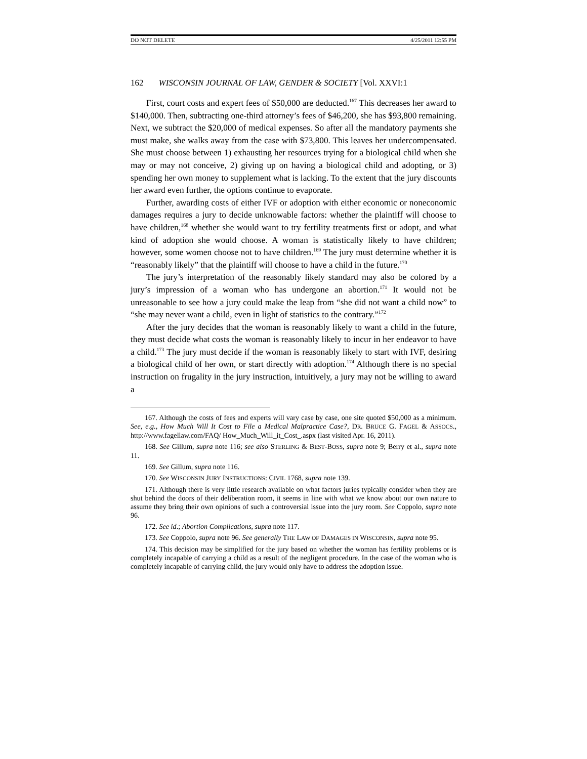DO NOT DELETE 4/25/2011 12:55 PM
162 WISCONSIN JOURNAL OF LAW, GENDER & SOCIETY [Vol. XXVI:1
First, court costs and expert fees of $50,000 are deducted.<sup>167</sup> This decreases her award to $140,000. Then, subtracting one-third attorney’s fees of $46,200, she has $93,800 remaining. Next, we subtract the $20,000 of medical expenses. So after all the mandatory payments she must make, she walks away from the case with $73,800. This leaves her undercompensated. She must choose between 1) exhausting her resources trying for a biological child when she may or may not conceive, 2) giving up on having a biological child and adopting, or 3) spending her own money to supplement what is lacking. To the extent that the jury discounts her award even further, the options continue to evaporate.
Further, awarding costs of either IVF or adoption with either economic or noneconomic damages requires a jury to decide unknowable factors: whether the plaintiff will choose to have children,<sup>168</sup> whether she would want to try fertility treatments first or adopt, and what kind of adoption she would choose. A woman is statistically likely to have children; however, some women choose not to have children.<sup>169</sup> The jury must determine whether it is “reasonably likely” that the plaintiff will choose to have a child in the future.<sup>170</sup>
The jury’s interpretation of the reasonably likely standard may also be colored by a jury’s impression of a woman who has undergone an abortion.<sup>171</sup> It would not be unreasonable to see how a jury could make the leap from “she did not want a child now” to “she may never want a child, even in light of statistics to the contrary.”<sup>172</sup>
After the jury decides that the woman is reasonably likely to want a child in the future, they must decide what costs the woman is reasonably likely to incur in her endeavor to have a child.<sup>173</sup> The jury must decide if the woman is reasonably likely to start with IVF, desiring a biological child of her own, or start directly with adoption.<sup>174</sup> Although there is no special instruction on frugality in the jury instruction, intuitively, a jury may not be willing to award a
167. Although the costs of fees and experts will vary case by case, one site quoted $50,000 as a minimum. See, e.g., How Much Will It Cost to File a Medical Malpractice Case?, DR. BRUCE G. FAGEL & ASSOCS., http://www.fagellaw.com/FAQ/ How_Much_Will_it_Cost_.aspx (last visited Apr. 16, 2011).
168. See Gillum, supra note 116; see also STERLING & BEST-BOSS, supra note 9; Berry et al., supra note 11.
169. See Gillum, supra note 116.
170. See WISCONSIN JURY INSTRUCTIONS: CIVIL 1768, supra note 139.
171. Although there is very little research available on what factors juries typically consider when they are shut behind the doors of their deliberation room, it seems in line with what we know about our own nature to assume they bring their own opinions of such a controversial issue into the jury room. See Coppolo, supra note 96.
172. See id.; Abortion Complications, supra note 117.
173. See Coppolo, supra note 96. See generally THE LAW OF DAMAGES IN WISCONSIN, supra note 95.
174. This decision may be simplified for the jury based on whether the woman has fertility problems or is completely incapable of carrying a child as a result of the negligent procedure. In the case of the woman who is completely incapable of carrying child, the jury would only have to address the adoption issue.